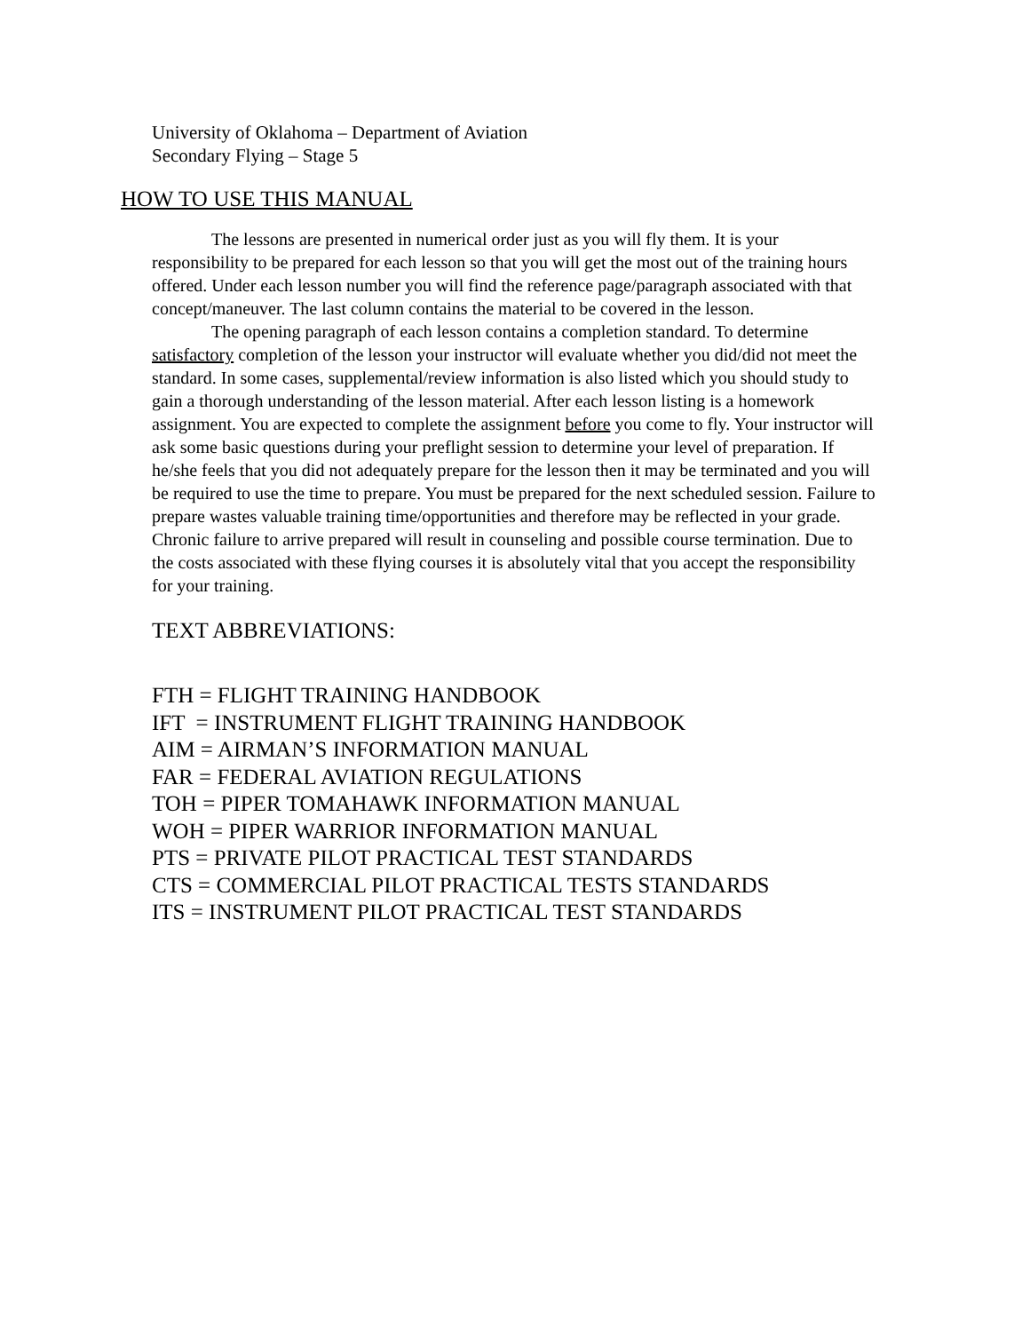University of Oklahoma – Department of Aviation
Secondary Flying – Stage 5
HOW TO USE THIS MANUAL
The lessons are presented in numerical order just as you will fly them. It is your responsibility to be prepared for each lesson so that you will get the most out of the training hours offered. Under each lesson number you will find the reference page/paragraph associated with that concept/maneuver. The last column contains the material to be covered in the lesson.
The opening paragraph of each lesson contains a completion standard. To determine satisfactory completion of the lesson your instructor will evaluate whether you did/did not meet the standard. In some cases, supplemental/review information is also listed which you should study to gain a thorough understanding of the lesson material. After each lesson listing is a homework assignment. You are expected to complete the assignment before you come to fly. Your instructor will ask some basic questions during your preflight session to determine your level of preparation. If he/she feels that you did not adequately prepare for the lesson then it may be terminated and you will be required to use the time to prepare. You must be prepared for the next scheduled session. Failure to prepare wastes valuable training time/opportunities and therefore may be reflected in your grade. Chronic failure to arrive prepared will result in counseling and possible course termination. Due to the costs associated with these flying courses it is absolutely vital that you accept the responsibility for your training.
TEXT ABBREVIATIONS:
FTH = FLIGHT TRAINING HANDBOOK
IFT = INSTRUMENT FLIGHT TRAINING HANDBOOK
AIM = AIRMAN’S INFORMATION MANUAL
FAR = FEDERAL AVIATION REGULATIONS
TOH = PIPER TOMAHAWK INFORMATION MANUAL
WOH = PIPER WARRIOR INFORMATION MANUAL
PTS = PRIVATE PILOT PRACTICAL TEST STANDARDS
CTS = COMMERCIAL PILOT PRACTICAL TESTS STANDARDS
ITS = INSTRUMENT PILOT PRACTICAL TEST STANDARDS